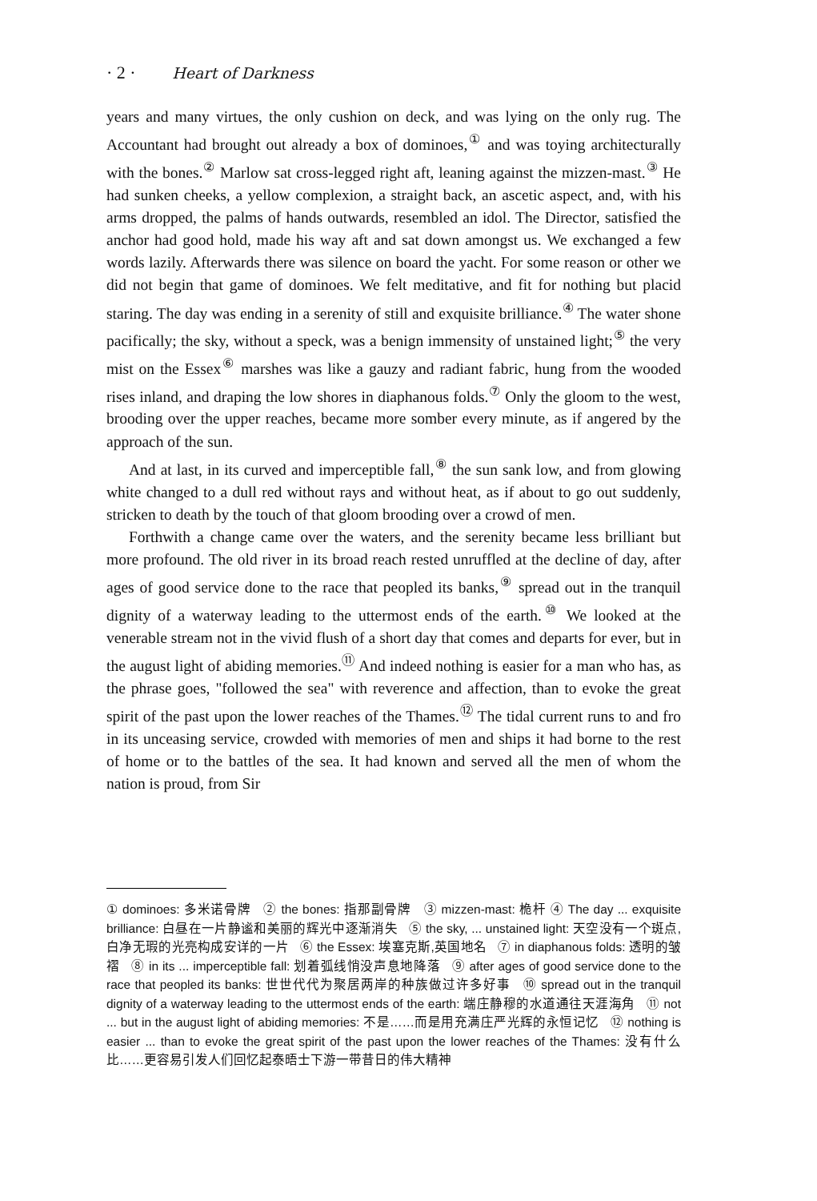· 2 · Heart of Darkness
years and many virtues, the only cushion on deck, and was lying on the only rug. The Accountant had brought out already a box of dominoes,<sup>①</sup> and was toying architecturally with the bones.<sup>②</sup> Marlow sat cross-legged right aft, leaning against the mizzen-mast.<sup>③</sup> He had sunken cheeks, a yellow complexion, a straight back, an ascetic aspect, and, with his arms dropped, the palms of hands outwards, resembled an idol. The Director, satisfied the anchor had good hold, made his way aft and sat down amongst us. We exchanged a few words lazily. Afterwards there was silence on board the yacht. For some reason or other we did not begin that game of dominoes. We felt meditative, and fit for nothing but placid staring. The day was ending in a serenity of still and exquisite brilliance.<sup>④</sup> The water shone pacifically; the sky, without a speck, was a benign immensity of unstained light;<sup>⑤</sup> the very mist on the Essex<sup>⑥</sup> marshes was like a gauzy and radiant fabric, hung from the wooded rises inland, and draping the low shores in diaphanous folds.<sup>⑦</sup> Only the gloom to the west, brooding over the upper reaches, became more somber every minute, as if angered by the approach of the sun.
And at last, in its curved and imperceptible fall,<sup>⑧</sup> the sun sank low, and from glowing white changed to a dull red without rays and without heat, as if about to go out suddenly, stricken to death by the touch of that gloom brooding over a crowd of men.
Forthwith a change came over the waters, and the serenity became less brilliant but more profound. The old river in its broad reach rested unruffled at the decline of day, after ages of good service done to the race that peopled its banks,<sup>⑨</sup> spread out in the tranquil dignity of a waterway leading to the uttermost ends of the earth.<sup>⑩</sup> We looked at the venerable stream not in the vivid flush of a short day that comes and departs for ever, but in the august light of abiding memories.<sup>⑪</sup> And indeed nothing is easier for a man who has, as the phrase goes, "followed the sea" with reverence and affection, than to evoke the great spirit of the past upon the lower reaches of the Thames.<sup>⑫</sup> The tidal current runs to and fro in its unceasing service, crowded with memories of men and ships it had borne to the rest of home or to the battles of the sea. It had known and served all the men of whom the nation is proud, from Sir
① dominoes: 多米诺骨牌 ② the bones: 指那副骨牌 ③ mizzen-mast: 桅杆 ④ The day ... exquisite brilliance: 白昼在一片静谧和美丽的辉光中逐渐消失 ⑤ the sky, ... unstained light: 天空没有一个斑点,白净无瑕的光亮构成安详的一片 ⑥ the Essex: 埃塞克斯,英国地名 ⑦ in diaphanous folds: 透明的皱褶 ⑧ in its ... imperceptible fall: 划着弧线悄没声息地降落 ⑨ after ages of good service done to the race that peopled its banks: 世世代代为聚居两岸的种族做过许多好事 ⑩ spread out in the tranquil dignity of a waterway leading to the uttermost ends of the earth: 端庄静穆的水道通往天涯海角 ⑪ not ... but in the august light of abiding memories: 不是……而是用充满庄严光辉的永恒记忆 ⑫ nothing is easier ... than to evoke the great spirit of the past upon the lower reaches of the Thames: 没有什么比……更容易引发人们回忆起泰晤士下游一带昔日的伟大精神